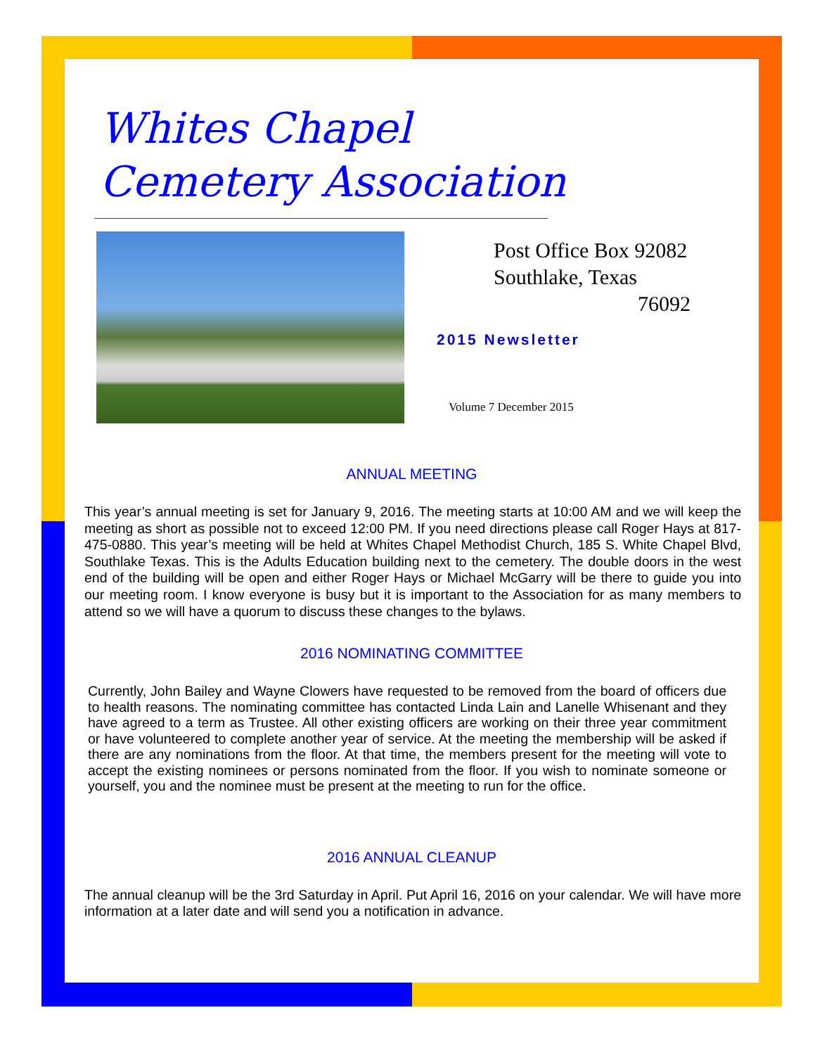Whites Chapel
Cemetery Association
Post Office Box 92082
Southlake, Texas
76092
2015 Newsletter
Volume 7 December 2015
ANNUAL MEETING
This year’s annual meeting is set for January 9, 2016. The meeting starts at 10:00 AM and we will keep the meeting as short as possible not to exceed 12:00 PM. If you need directions please call Roger Hays at 817-475-0880. This year’s meeting will be held at Whites Chapel Methodist Church, 185 S. White Chapel Blvd, Southlake Texas. This is the Adults Education building next to the cemetery. The double doors in the west end of the building will be open and either Roger Hays or Michael McGarry will be there to guide you into our meeting room. I know everyone is busy but it is important to the Association for as many members to attend so we will have a quorum to discuss these changes to the bylaws.
2016 NOMINATING COMMITTEE
Currently, John Bailey and Wayne Clowers have requested to be removed from the board of officers due to health reasons. The nominating committee has contacted Linda Lain and Lanelle Whisenant and they have agreed to a term as Trustee. All other existing officers are working on their three year commitment or have volunteered to complete another year of service. At the meeting the membership will be asked if there are any nominations from the floor. At that time, the members present for the meeting will vote to accept the existing nominees or persons nominated from the floor. If you wish to nominate someone or yourself, you and the nominee must be present at the meeting to run for the office.
2016 ANNUAL CLEANUP
The annual cleanup will be the 3rd Saturday in April. Put April 16, 2016 on your calendar. We will have more information at a later date and will send you a notification in advance.